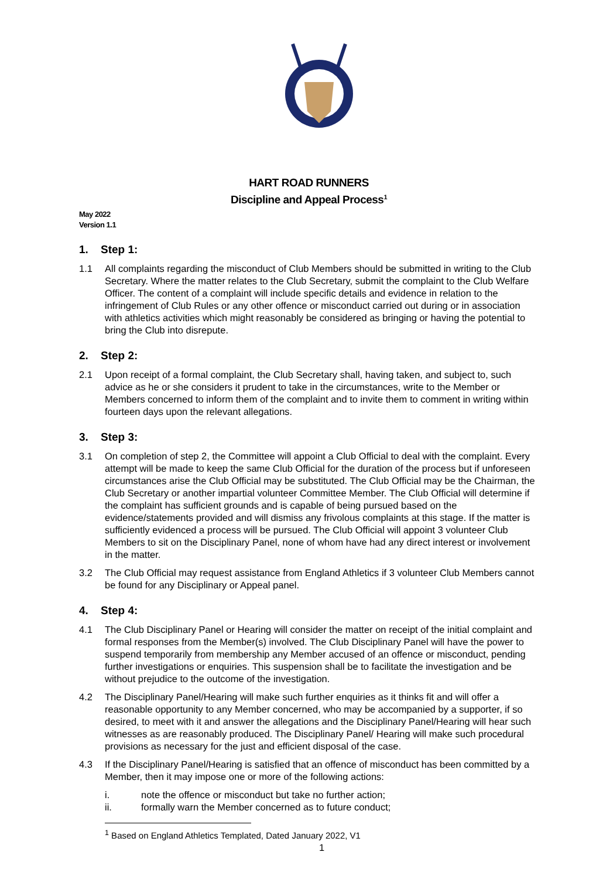HART ROAD RUNNERS
Discipline and Appeal Process<sup>1</sup>
May 2022
Version 1.1
1. Step 1:
1.1 All complaints regarding the misconduct of Club Members should be submitted in writing to the Club Secretary. Where the matter relates to the Club Secretary, submit the complaint to the Club Welfare Officer. The content of a complaint will include specific details and evidence in relation to the infringement of Club Rules or any other offence or misconduct carried out during or in association with athletics activities which might reasonably be considered as bringing or having the potential to bring the Club into disrepute.
2. Step 2:
2.1 Upon receipt of a formal complaint, the Club Secretary shall, having taken, and subject to, such advice as he or she considers it prudent to take in the circumstances, write to the Member or Members concerned to inform them of the complaint and to invite them to comment in writing within fourteen days upon the relevant allegations.
3. Step 3:
3.1 On completion of step 2, the Committee will appoint a Club Official to deal with the complaint. Every attempt will be made to keep the same Club Official for the duration of the process but if unforeseen circumstances arise the Club Official may be substituted. The Club Official may be the Chairman, the Club Secretary or another impartial volunteer Committee Member. The Club Official will determine if the complaint has sufficient grounds and is capable of being pursued based on the evidence/statements provided and will dismiss any frivolous complaints at this stage. If the matter is sufficiently evidenced a process will be pursued. The Club Official will appoint 3 volunteer Club Members to sit on the Disciplinary Panel, none of whom have had any direct interest or involvement in the matter.
3.2 The Club Official may request assistance from England Athletics if 3 volunteer Club Members cannot be found for any Disciplinary or Appeal panel.
4. Step 4:
4.1 The Club Disciplinary Panel or Hearing will consider the matter on receipt of the initial complaint and formal responses from the Member(s) involved. The Club Disciplinary Panel will have the power to suspend temporarily from membership any Member accused of an offence or misconduct, pending further investigations or enquiries. This suspension shall be to facilitate the investigation and be without prejudice to the outcome of the investigation.
4.2 The Disciplinary Panel/Hearing will make such further enquiries as it thinks fit and will offer a reasonable opportunity to any Member concerned, who may be accompanied by a supporter, if so desired, to meet with it and answer the allegations and the Disciplinary Panel/Hearing will hear such witnesses as are reasonably produced. The Disciplinary Panel/ Hearing will make such procedural provisions as necessary for the just and efficient disposal of the case.
4.3 If the Disciplinary Panel/Hearing is satisfied that an offence of misconduct has been committed by a Member, then it may impose one or more of the following actions:
i. note the offence or misconduct but take no further action;
ii. formally warn the Member concerned as to future conduct;
<sup>1</sup> Based on England Athletics Templated, Dated January 2022, V1
1